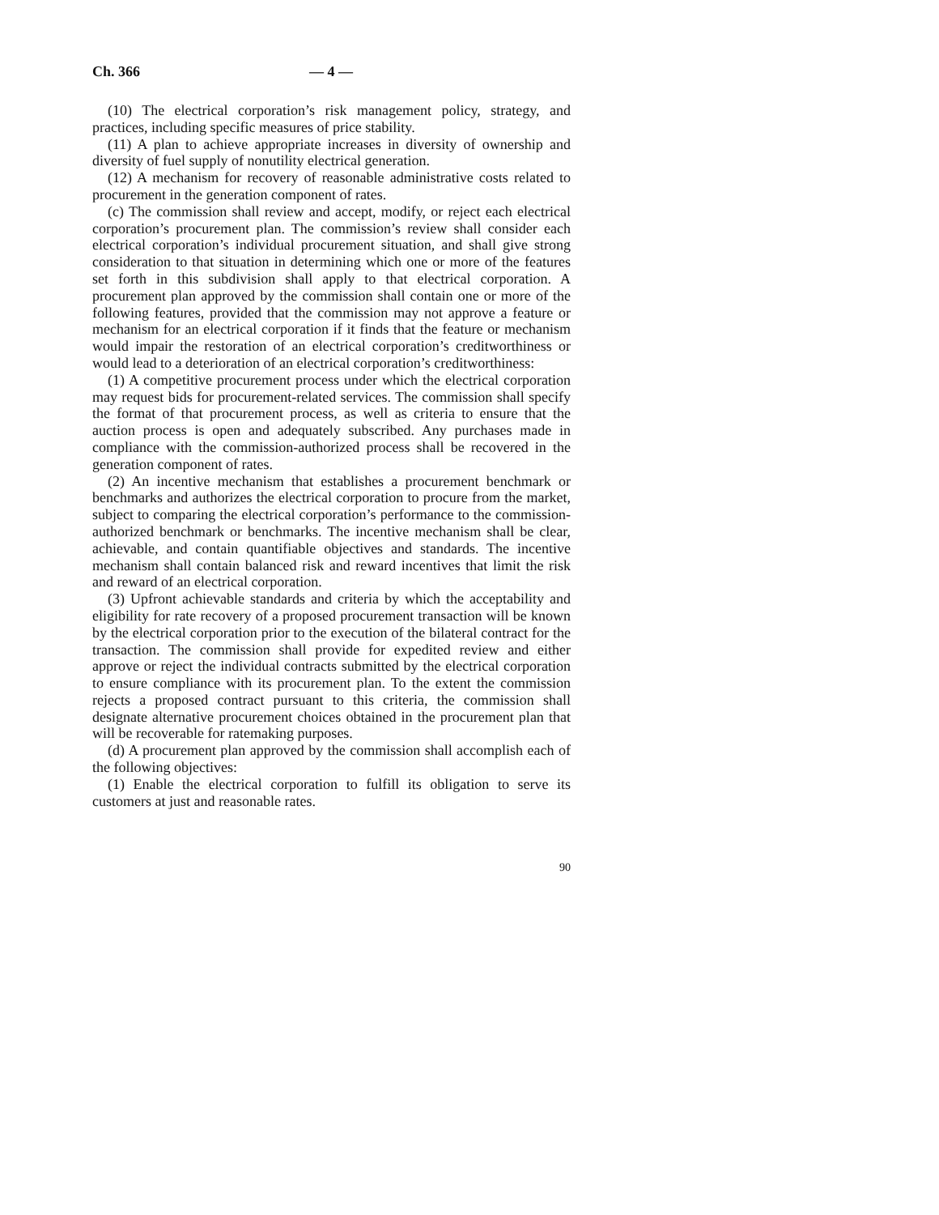Ch. 366 — 4 —
(10) The electrical corporation’s risk management policy, strategy, and practices, including specific measures of price stability.
(11) A plan to achieve appropriate increases in diversity of ownership and diversity of fuel supply of nonutility electrical generation.
(12) A mechanism for recovery of reasonable administrative costs related to procurement in the generation component of rates.
(c) The commission shall review and accept, modify, or reject each electrical corporation’s procurement plan. The commission’s review shall consider each electrical corporation’s individual procurement situation, and shall give strong consideration to that situation in determining which one or more of the features set forth in this subdivision shall apply to that electrical corporation. A procurement plan approved by the commission shall contain one or more of the following features, provided that the commission may not approve a feature or mechanism for an electrical corporation if it finds that the feature or mechanism would impair the restoration of an electrical corporation’s creditworthiness or would lead to a deterioration of an electrical corporation’s creditworthiness:
(1) A competitive procurement process under which the electrical corporation may request bids for procurement-related services. The commission shall specify the format of that procurement process, as well as criteria to ensure that the auction process is open and adequately subscribed. Any purchases made in compliance with the commission-authorized process shall be recovered in the generation component of rates.
(2) An incentive mechanism that establishes a procurement benchmark or benchmarks and authorizes the electrical corporation to procure from the market, subject to comparing the electrical corporation’s performance to the commission-authorized benchmark or benchmarks. The incentive mechanism shall be clear, achievable, and contain quantifiable objectives and standards. The incentive mechanism shall contain balanced risk and reward incentives that limit the risk and reward of an electrical corporation.
(3) Upfront achievable standards and criteria by which the acceptability and eligibility for rate recovery of a proposed procurement transaction will be known by the electrical corporation prior to the execution of the bilateral contract for the transaction. The commission shall provide for expedited review and either approve or reject the individual contracts submitted by the electrical corporation to ensure compliance with its procurement plan. To the extent the commission rejects a proposed contract pursuant to this criteria, the commission shall designate alternative procurement choices obtained in the procurement plan that will be recoverable for ratemaking purposes.
(d) A procurement plan approved by the commission shall accomplish each of the following objectives:
(1) Enable the electrical corporation to fulfill its obligation to serve its customers at just and reasonable rates.
90